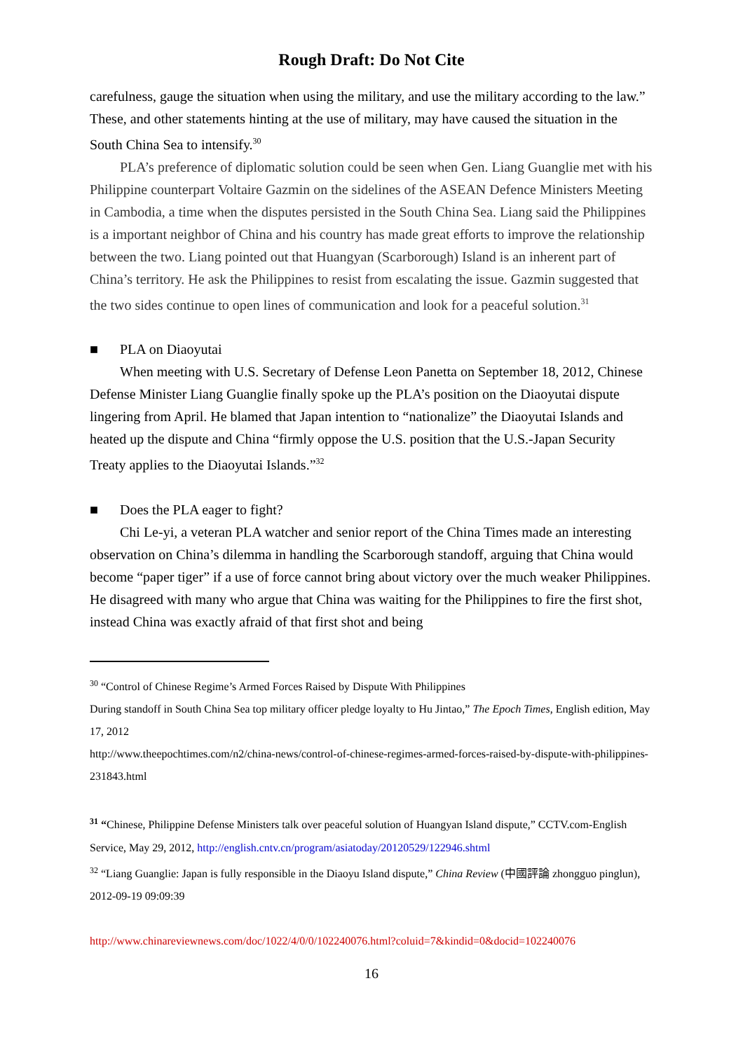Rough Draft: Do Not Cite
carefulness, gauge the situation when using the military, and use the military according to the law.” These, and other statements hinting at the use of military, may have caused the situation in the South China Sea to intensify.<sup>30</sup>
PLA’s preference of diplomatic solution could be seen when Gen. Liang Guanglie met with his Philippine counterpart Voltaire Gazmin on the sidelines of the ASEAN Defence Ministers Meeting in Cambodia, a time when the disputes persisted in the South China Sea. Liang said the Philippines is a important neighbor of China and his country has made great efforts to improve the relationship between the two. Liang pointed out that Huangyan (Scarborough) Island is an inherent part of China’s territory. He ask the Philippines to resist from escalating the issue. Gazmin suggested that the two sides continue to open lines of communication and look for a peaceful solution.<sup>31</sup>
■ PLA on Diaoyutai
When meeting with U.S. Secretary of Defense Leon Panetta on September 18, 2012, Chinese Defense Minister Liang Guanglie finally spoke up the PLA’s position on the Diaoyutai dispute lingering from April. He blamed that Japan intention to “nationalize” the Diaoyutai Islands and heated up the dispute and China “firmly oppose the U.S. position that the U.S.-Japan Security Treaty applies to the Diaoyutai Islands.”<sup>32</sup>
■ Does the PLA eager to fight?
Chi Le-yi, a veteran PLA watcher and senior report of the China Times made an interesting observation on China’s dilemma in handling the Scarborough standoff, arguing that China would become “paper tiger” if a use of force cannot bring about victory over the much weaker Philippines. He disagreed with many who argue that China was waiting for the Philippines to fire the first shot, instead China was exactly afraid of that first shot and being
<sup>30</sup> “Control of Chinese Regime’s Armed Forces Raised by Dispute With Philippines
During standoff in South China Sea top military officer pledge loyalty to Hu Jintao,” The Epoch Times, English edition, May 17, 2012
http://www.theepochtimes.com/n2/china-news/control-of-chinese-regimes-armed-forces-raised-by-dispute-with-philippines-231843.html
<sup>31</sup> “Chinese, Philippine Defense Ministers talk over peaceful solution of Huangyan Island dispute,” CCTV.com-English Service, May 29, 2012, http://english.cntv.cn/program/asiatoday/20120529/122946.shtml
<sup>32</sup> “Liang Guanglie: Japan is fully responsible in the Diaoyu Island dispute,” China Review (中國評論 zhongguo pinglun), 2012-09-19 09:09:39
http://www.chinareviewnews.com/doc/1022/4/0/0/102240076.html?coluid=7&kindid=0&docid=102240076
16